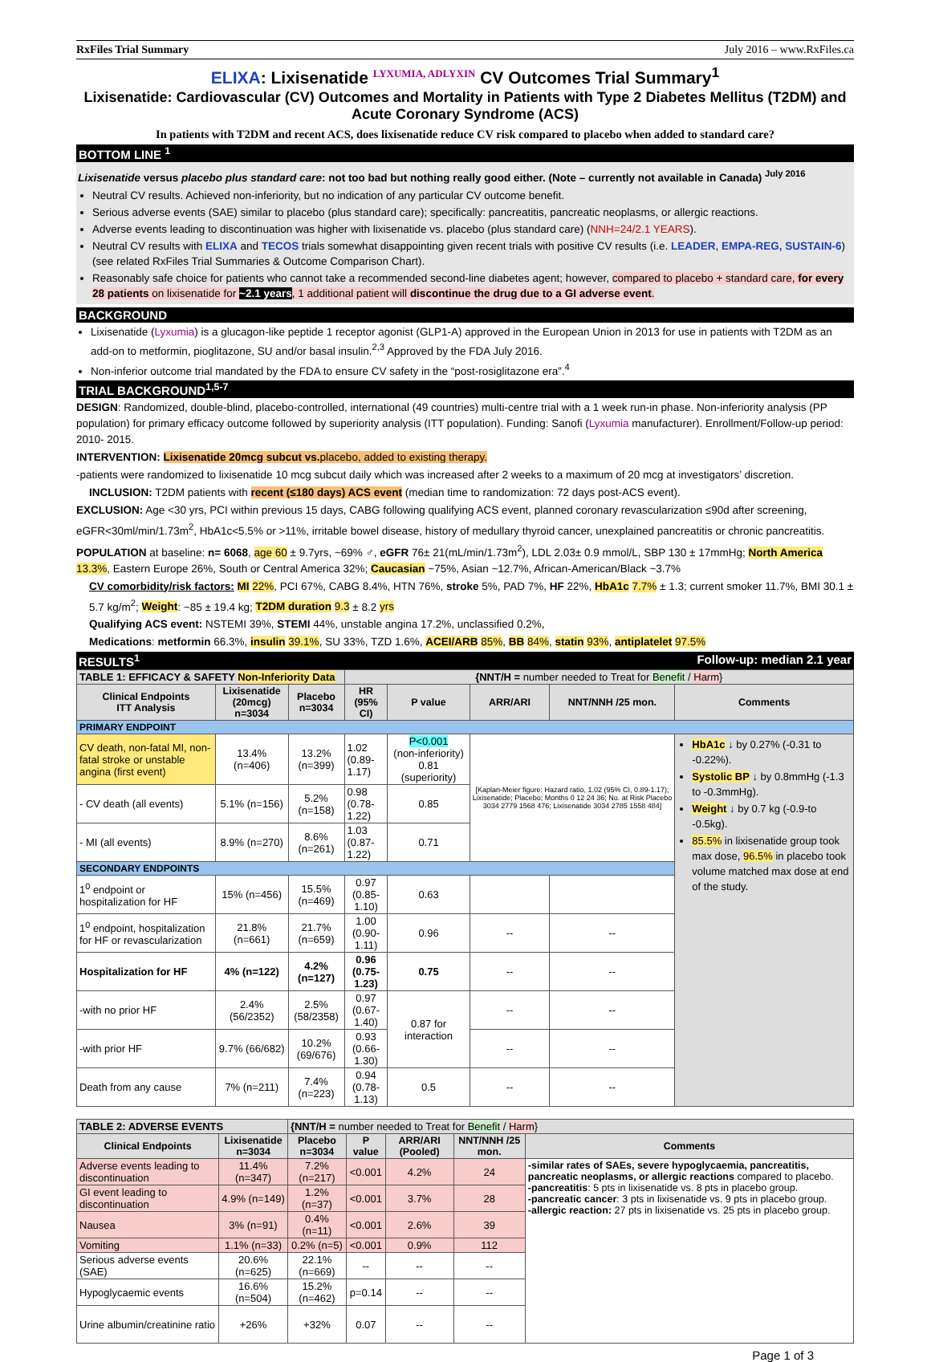RxFiles Trial Summary July 2016 – www.RxFiles.ca
ELIXA: Lixisenatide <sup>LYXUMIA, ADLYXIN</sup> CV Outcomes Trial Summary<sup>1</sup>
Lixisenatide: Cardiovascular (CV) Outcomes and Mortality in Patients with Type 2 Diabetes Mellitus (T2DM) and Acute Coronary Syndrome (ACS)
In patients with T2DM and recent ACS, does lixisenatide reduce CV risk compared to placebo when added to standard care?
BOTTOM LINE <sup>1</sup>
Lixisenatide versus placebo plus standard care: not too bad but nothing really good either. (Note – currently not available in Canada) <sup>July 2016</sup>
Neutral CV results. Achieved non-inferiority, but no indication of any particular CV outcome benefit.
Serious adverse events (SAE) similar to placebo (plus standard care); specifically: pancreatitis, pancreatic neoplasms, or allergic reactions.
Adverse events leading to discontinuation was higher with lixisenatide vs. placebo (plus standard care) (NNH=24/2.1 YEARS).
Neutral CV results with ELIXA and TECOS trials somewhat disappointing given recent trials with positive CV results (i.e. LEADER, EMPA-REG, SUSTAIN-6) (see related RxFiles Trial Summaries & Outcome Comparison Chart).
Reasonably safe choice for patients who cannot take a recommended second-line diabetes agent; however, compared to placebo + standard care, for every 28 patients on lixisenatide for ~2.1 years, 1 additional patient will discontinue the drug due to a GI adverse event.
BACKGROUND
Lixisenatide (Lyxumia) is a glucagon-like peptide 1 receptor agonist (GLP1-A) approved in the European Union in 2013 for use in patients with T2DM as an add-on to metformin, pioglitazone, SU and/or basal insulin.<sup>2,3</sup> Approved by the FDA July 2016.
Non-inferior outcome trial mandated by the FDA to ensure CV safety in the “post-rosiglitazone era”.<sup>4</sup>
TRIAL BACKGROUND<sup>1,5-7</sup>
DESIGN: Randomized, double-blind, placebo-controlled, international (49 countries) multi-centre trial with a 1 week run-in phase. Non-inferiority analysis (PP population) for primary efficacy outcome followed by superiority analysis (ITT population). Funding: Sanofi (Lyxumia manufacturer). Enrollment/Follow-up period: 2010- 2015.
INTERVENTION: Lixisenatide 20mcg subcut vs. placebo, added to existing therapy.
-patients were randomized to lixisenatide 10 mcg subcut daily which was increased after 2 weeks to a maximum of 20 mcg at investigators’ discretion.
INCLUSION: T2DM patients with recent (≤180 days) ACS event (median time to randomization: 72 days post-ACS event).
EXCLUSION: Age <30 yrs, PCI within previous 15 days, CABG following qualifying ACS event, planned coronary revascularization ≤90d after screening, eGFR<30ml/min/1.73m<sup>2</sup>, HbA1c<5.5% or >11%, irritable bowel disease, history of medullary thyroid cancer, unexplained pancreatitis or chronic pancreatitis.
POPULATION at baseline: n= 6068, age 60 ± 9.7yrs, ~69% ♂, eGFR 76± 21(mL/min/1.73m<sup>2</sup>), LDL 2.03± 0.9 mmol/L, SBP 130 ± 17mmHg; North America 13.3%, Eastern Europe 26%, South or Central America 32%; Caucasian ~75%, Asian ~12.7%, African-American/Black ~3.7%
CV comorbidity/risk factors: MI 22%, PCI 67%, CABG 8.4%, HTN 76%, stroke 5%, PAD 7%, HF 22%, HbA1c 7.7% ± 1.3; current smoker 11.7%, BMI 30.1 ± 5.7 kg/m<sup>2</sup>; Weight: ~85 ± 19.4 kg; T2DM duration 9.3 ± 8.2 yrs
Qualifying ACS event: NSTEMI 39%, STEMI 44%, unstable angina 17.2%, unclassified 0.2%,
Medications: metformin 66.3%, insulin 39.1%, SU 33%, TZD 1.6%, ACEI/ARB 85%, BB 84%, statin 93%, antiplatelet 97.5%
RESULTS<sup>1</sup> Follow-up: median 2.1 year
| TABLE 1: EFFICACY & SAFETY Non-Inferiority Data | | | {NNT/H = number needed to Treat for Benefit / Harm } | | | | |
| Clinical Endpoints ITT Analysis | Lixisenatide (20mcg) n=3034 | Placebo n=3034 | HR (95% CI) | P value | ARR/ARI | NNT/NNH /25 mon. | Comments |
| PRIMARY ENDPOINT | | | | | | | |
| CV death, non-fatal MI, non-fatal stroke or unstable angina (first event) | 13.4% (n=406) | 13.2% (n=399) | 1.02 (0.89-1.17) | P<0.001 (non-inferiority) 0.81 (superiority) | [Kaplan-Meier figure: Hazard ratio, 1.02 (95% CI, 0.89-1.17); Lixisenatide; Placebo; Months 0 12 24 36; No. at Risk Placebo 3034 2779 1568 476; Lixisenatide 3034 2785 1558 484] | | HbA1c ↓ by 0.27% (-0.31 to -0.22%). Systolic BP ↓ by 0.8mmHg (-1.3 to -0.3mmHg). Weight ↓ by 0.7 kg (-0.9-to -0.5kg). 85.5% in lixisenatide group took max dose, 96.5% in placebo took volume matched max dose at end of the study. |
| - CV death (all events) | 5.1% (n=156) | 5.2% (n=158) | 0.98 (0.78-1.22) | 0.85 | | | |
| - MI (all events) | 8.9% (n=270) | 8.6% (n=261) | 1.03 (0.87-1.22) | 0.71 | | | |
| SECONDARY ENDPOINTS | | | | | | | |
| 1<sup>0</sup> endpoint or hospitalization for HF | 15% (n=456) | 15.5% (n=469) | 0.97 (0.85-1.10) | 0.63 | | | |
| 1<sup>0</sup> endpoint, hospitalization for HF or revascularization | 21.8% (n=661) | 21.7% (n=659) | 1.00 (0.90-1.11) | 0.96 | -- | -- | |
| Hospitalization for HF | 4% (n=122) | 4.2% (n=127) | 0.96 (0.75-1.23) | 0.75 | -- | -- | |
| -with no prior HF | 2.4% (56/2352) | 2.5% (58/2358) | 0.97 (0.67-1.40) | 0.87 for interaction | -- | -- | |
| -with prior HF | 9.7% (66/682) | 10.2% (69/676) | 0.93 (0.66-1.30) | | -- | -- | |
| Death from any cause | 7% (n=211) | 7.4% (n=223) | 0.94 (0.78-1.13) | 0.5 | -- | -- | |
| TABLE 2: ADVERSE EVENTS | | {NNT/H = number needed to Treat for Benefit / Harm } | | | | |
| Clinical Endpoints | Lixisenatide n=3034 | Placebo n=3034 | P value | ARR/ARI (Pooled) | NNT/NNH /25 mon. | Comments |
| Adverse events leading to discontinuation | 11.4% (n=347) | 7.2% (n=217) | <0.001 | 4.2% | 24 | -similar rates of SAEs, severe hypoglycaemia, pancreatitis, pancreatic neoplasms, or allergic reactions compared to placebo. -pancreatitis : 5 pts in lixisenatide vs. 8 pts in placebo group. -pancreatic cancer : 3 pts in lixisenatide vs. 9 pts in placebo group. -allergic reaction: 27 pts in lixisenatide vs. 25 pts in placebo group. |
| GI event leading to discontinuation | 4.9% (n=149) | 1.2% (n=37) | <0.001 | 3.7% | 28 | |
| Nausea | 3% (n=91) | 0.4% (n=11) | <0.001 | 2.6% | 39 | |
| Vomiting | 1.1% (n=33) | 0.2% (n=5) | <0.001 | 0.9% | 112 | |
| Serious adverse events (SAE) | 20.6% (n=625) | 22.1% (n=669) | -- | -- | -- | |
| Hypoglycaemic events | 16.6% (n=504) | 15.2% (n=462) | p=0.14 | -- | -- | |
| Urine albumin/creatinine ratio | +26% | +32% | 0.07 | -- | -- | |
Page 1 of 3